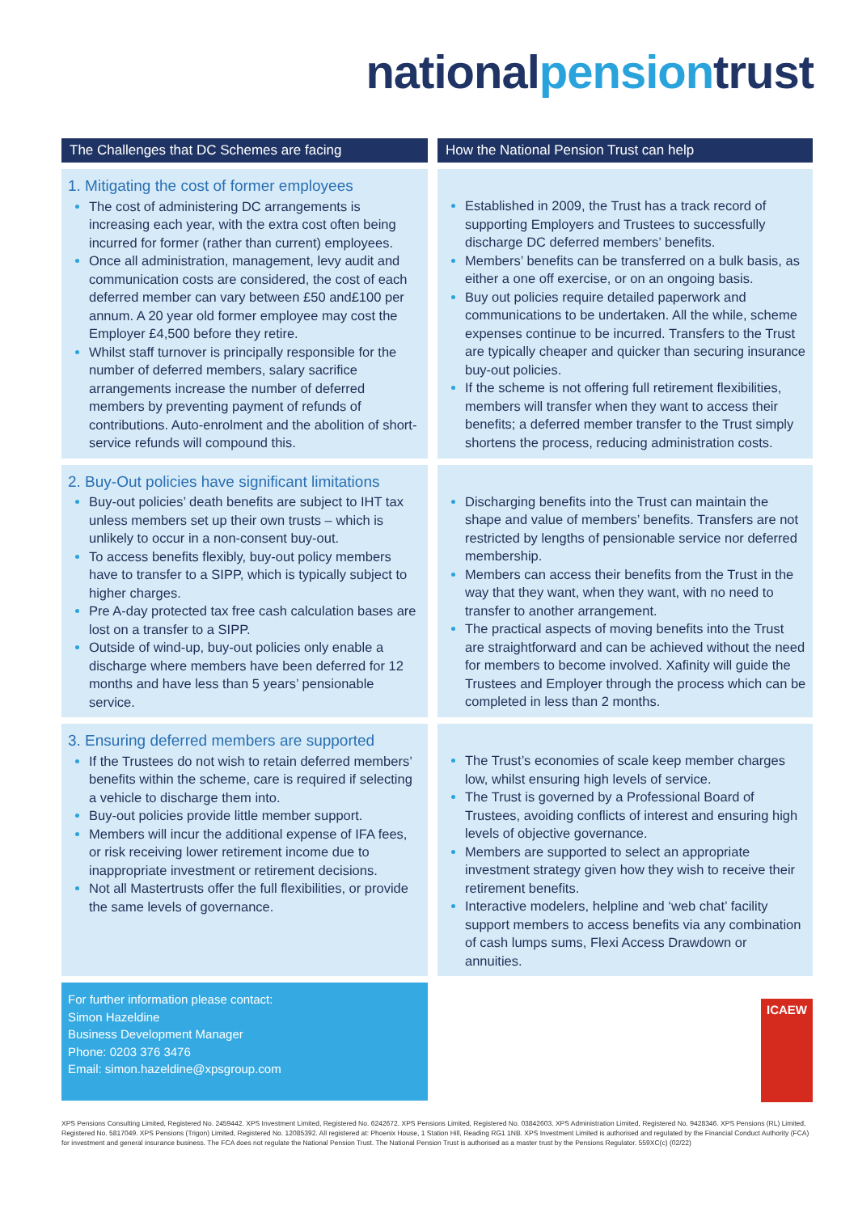national pension trust
The Challenges that DC Schemes are facing
How the National Pension Trust can help
1. Mitigating the cost of former employees
The cost of administering DC arrangements is increasing each year, with the extra cost often being incurred for former (rather than current) employees.
Once all administration, management, levy audit and communication costs are considered, the cost of each deferred member can vary between £50 and£100 per annum. A 20 year old former employee may cost the Employer £4,500 before they retire.
Whilst staff turnover is principally responsible for the number of deferred members, salary sacrifice arrangements increase the number of deferred members by preventing payment of refunds of contributions. Auto-enrolment and the abolition of short-service refunds will compound this.
Established in 2009, the Trust has a track record of supporting Employers and Trustees to successfully discharge DC deferred members’ benefits.
Members’ benefits can be transferred on a bulk basis, as either a one off exercise, or on an ongoing basis.
Buy out policies require detailed paperwork and communications to be undertaken. All the while, scheme expenses continue to be incurred. Transfers to the Trust are typically cheaper and quicker than securing insurance buy-out policies.
If the scheme is not offering full retirement flexibilities, members will transfer when they want to access their benefits; a deferred member transfer to the Trust simply shortens the process, reducing administration costs.
2. Buy-Out policies have significant limitations
Buy-out policies’ death benefits are subject to IHT tax unless members set up their own trusts – which is unlikely to occur in a non-consent buy-out.
To access benefits flexibly, buy-out policy members have to transfer to a SIPP, which is typically subject to higher charges.
Pre A-day protected tax free cash calculation bases are lost on a transfer to a SIPP.
Outside of wind-up, buy-out policies only enable a discharge where members have been deferred for 12 months and have less than 5 years’ pensionable service.
Discharging benefits into the Trust can maintain the shape and value of members’ benefits. Transfers are not restricted by lengths of pensionable service nor deferred membership.
Members can access their benefits from the Trust in the way that they want, when they want, with no need to transfer to another arrangement.
The practical aspects of moving benefits into the Trust are straightforward and can be achieved without the need for members to become involved. Xafinity will guide the Trustees and Employer through the process which can be completed in less than 2 months.
3. Ensuring deferred members are supported
If the Trustees do not wish to retain deferred members’ benefits within the scheme, care is required if selecting a vehicle to discharge them into.
Buy-out policies provide little member support.
Members will incur the additional expense of IFA fees, or risk receiving lower retirement income due to inappropriate investment or retirement decisions.
Not all Mastertrusts offer the full flexibilities, or provide the same levels of governance.
The Trust’s economies of scale keep member charges low, whilst ensuring high levels of service.
The Trust is governed by a Professional Board of Trustees, avoiding conflicts of interest and ensuring high levels of objective governance.
Members are supported to select an appropriate investment strategy given how they wish to receive their retirement benefits.
Interactive modelers, helpline and ‘web chat’ facility support members to access benefits via any combination of cash lumps sums, Flexi Access Drawdown or annuities.
For further information please contact:
Simon Hazeldine
Business Development Manager
Phone: 0203 376 3476
Email: simon.hazeldine@xpsgroup.com
ICAEW
XPS Pensions Consulting Limited, Registered No. 2459442. XPS Investment Limited, Registered No. 6242672. XPS Pensions Limited, Registered No. 03842603. XPS Administration Limited, Registered No. 9428346. XPS Pensions (RL) Limited, Registered No. 5817049. XPS Pensions (Trigon) Limited, Registered No. 12085392. All registered at: Phoenix House, 1 Station Hill, Reading RG1 1NB. XPS Investment Limited is authorised and regulated by the Financial Conduct Authority (FCA) for investment and general insurance business. The FCA does not regulate the National Pension Trust. The National Pension Trust is authorised as a master trust by the Pensions Regulator. 559XC(c) (02/22)